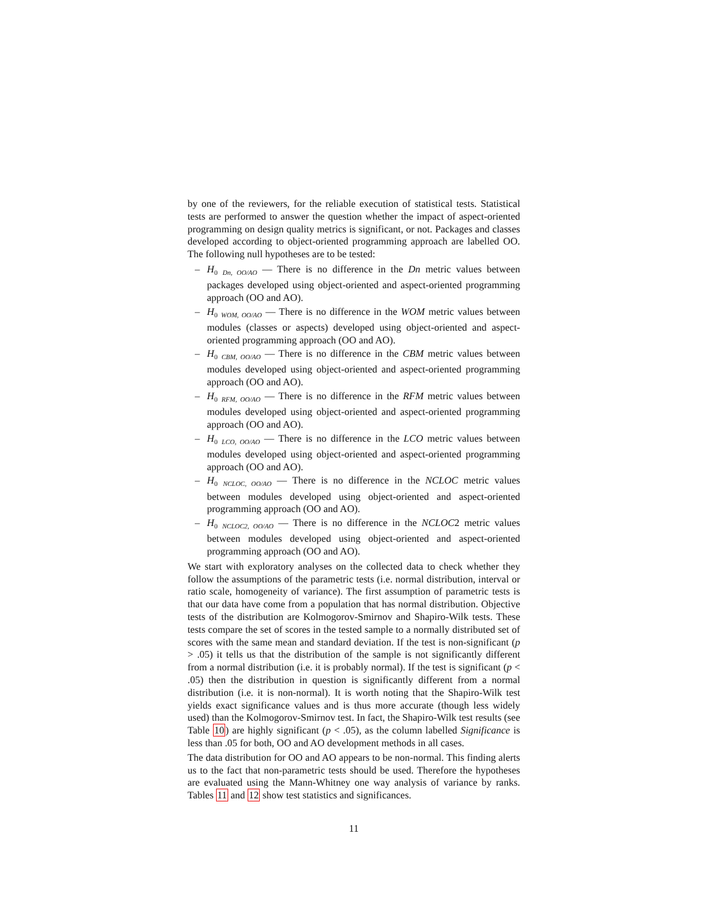by one of the reviewers, for the reliable execution of statistical tests. Statistical tests are performed to answer the question whether the impact of aspect-oriented programming on design quality metrics is significant, or not. Packages and classes developed according to object-oriented programming approach are labelled OO. The following null hypotheses are to be tested:
– H<sub>0</sub> <sub>Dn, OO/AO</sub> — There is no difference in the Dn metric values between packages developed using object-oriented and aspect-oriented programming approach (OO and AO).
– H<sub>0</sub> <sub>WOM, OO/AO</sub> — There is no difference in the WOM metric values between modules (classes or aspects) developed using object-oriented and aspect-oriented programming approach (OO and AO).
– H<sub>0</sub> <sub>CBM, OO/AO</sub> — There is no difference in the CBM metric values between modules developed using object-oriented and aspect-oriented programming approach (OO and AO).
– H<sub>0</sub> <sub>RFM, OO/AO</sub> — There is no difference in the RFM metric values between modules developed using object-oriented and aspect-oriented programming approach (OO and AO).
– H<sub>0</sub> <sub>LCO, OO/AO</sub> — There is no difference in the LCO metric values between modules developed using object-oriented and aspect-oriented programming approach (OO and AO).
– H<sub>0</sub> <sub>NCLOC, OO/AO</sub> — There is no difference in the NCLOC metric values between modules developed using object-oriented and aspect-oriented programming approach (OO and AO).
– H<sub>0</sub> <sub>NCLOC2, OO/AO</sub> — There is no difference in the NCLOC2 metric values between modules developed using object-oriented and aspect-oriented programming approach (OO and AO).
We start with exploratory analyses on the collected data to check whether they follow the assumptions of the parametric tests (i.e. normal distribution, interval or ratio scale, homogeneity of variance). The first assumption of parametric tests is that our data have come from a population that has normal distribution. Objective tests of the distribution are Kolmogorov-Smirnov and Shapiro-Wilk tests. These tests compare the set of scores in the tested sample to a normally distributed set of scores with the same mean and standard deviation. If the test is non-significant (p > .05) it tells us that the distribution of the sample is not significantly different from a normal distribution (i.e. it is probably normal). If the test is significant (p < .05) then the distribution in question is significantly different from a normal distribution (i.e. it is non-normal). It is worth noting that the Shapiro-Wilk test yields exact significance values and is thus more accurate (though less widely used) than the Kolmogorov-Smirnov test. In fact, the Shapiro-Wilk test results (see Table 10) are highly significant (p < .05), as the column labelled Significance is less than .05 for both, OO and AO development methods in all cases.
The data distribution for OO and AO appears to be non-normal. This finding alerts us to the fact that non-parametric tests should be used. Therefore the hypotheses are evaluated using the Mann-Whitney one way analysis of variance by ranks. Tables 11 and 12 show test statistics and significances.
11